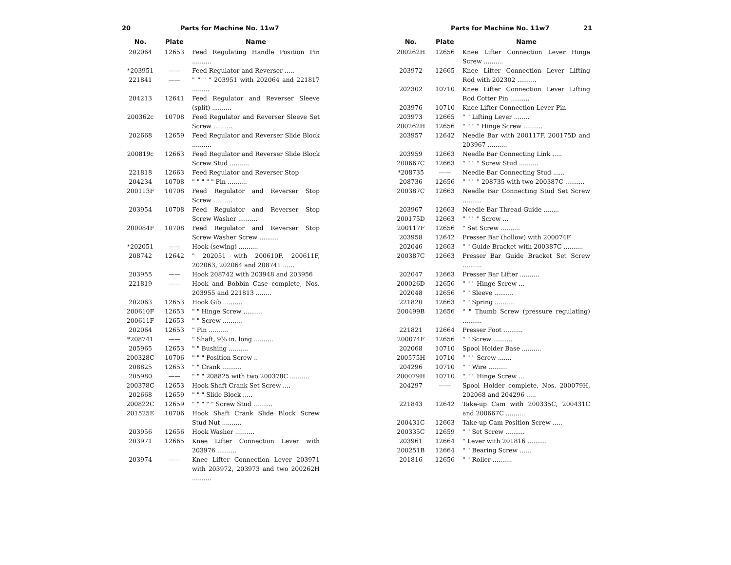20 Parts for Machine No. 11w7
| No. | Plate | Name |
| --- | --- | --- |
| 202064 | 12653 | Feed Regulating Handle Position Pin .......... |
| *203951 | —— | Feed Regulator and Reverser ..... |
| 221841 | —— | " " " " 203951 with 202064 and 221817 ......... |
| 204213 | 12641 | Feed Regulator and Reverser Sleeve (split) .......... |
| 200362c | 10708 | Feed Regulator and Reverser Sleeve Set Screw .......... |
| 202668 | 12659 | Feed Regulator and Reverser Slide Block .......... |
| 200819c | 12663 | Feed Regulator and Reverser Slide Block Screw Stud .......... |
| 221818 | 12663 | Feed Regulator and Reverser Stop |
| 204234 | 10708 | " " " " " Pin .......... |
| 200113F | 10708 | Feed Regulator and Reverser Stop Screw .......... |
| 203954 | 10708 | Feed Regulator and Reverser Stop Screw Washer .......... |
| 200084F | 10708 | Feed Regulator and Reverser Stop Screw Washer Screw .......... |
| *202051 | —— | Hook (sewing) .......... |
| 208742 | 12642 | " 202051 with 200610F, 200611F, 202063, 202064 and 208741 ...... |
| 203955 | —— | Hook 208742 with 203948 and 203956 |
| 221819 | —— | Hook and Bobbin Case complete, Nos. 203955 and 221813 ........ |
| 202063 | 12653 | Hook Gib .......... |
| 200610F | 12653 | " " Hinge Screw .......... |
| 200611F | 12653 | " " Screw .......... |
| 202064 | 12653 | " Pin .......... |
| *208741 | —— | " Shaft, 9⅞ in. long .......... |
| 205965 | 12653 | " " Bushing .......... |
| 200328C | 10706 | " " " Position Screw .. |
| 208825 | 12653 | " " Crank .......... |
| 205980 | —— | " " " 208825 with two 200378C .......... |
| 200378C | 12653 | Hook Shaft Crank Set Screw .... |
| 202668 | 12659 | " " " Slide Block ..... |
| 200822C | 12659 | " " " " " Screw Stud .......... |
| 201525E | 10706 | Hook Shaft Crank Slide Block Screw Stud Nut .......... |
| 203956 | 12656 | Hook Washer .......... |
| 203971 | 12665 | Knee Lifter Connection Lever with 203976 .......... |
| 203974 | —— | Knee Lifter Connection Lever 203971 with 203972, 203973 and two 200262H .......... |
Parts for Machine No. 11w7 21
| No. | Plate | Name |
| --- | --- | --- |
| 200262H | 12656 | Knee Lifter Connection Lever Hinge Screw .......... |
| 203972 | 12665 | Knee Lifter Connection Lever Lifting Rod with 202302 .......... |
| 202302 | 10710 | Knee Lifter Connection Lever Lifting Rod Cotter Pin .......... |
| 203976 | 10710 | Knee Lifter Connection Lever Pin |
| 203973 | 12665 | " " Lifting Lever ........ |
| 200262H | 12656 | " " " " Hinge Screw .......... |
| 203957 | 12642 | Needle Bar with 200117F, 200175D and 203967 .......... |
| 203959 | 12663 | Needle Bar Connecting Link ..... |
| 200667C | 12663 | " " " " Screw Stud .......... |
| *208735 | —— | Needle Bar Connecting Stud ...... |
| 208736 | 12656 | " " " " 208735 with two 200387C .......... |
| 200387C | 12663 | Needle Bar Connecting Stud Set Screw .......... |
| 203967 | 12663 | Needle Bar Thread Guide ........ |
| 200175D | 12663 | " " " " Screw ... |
| 200117F | 12656 | " Set Screw .......... |
| 203958 | 12642 | Presser Bar (hollow) with 200074F |
| 202046 | 12663 | " " Guide Bracket with 200387C .......... |
| 200387C | 12663 | Presser Bar Guide Bracket Set Screw .......... |
| 202047 | 12663 | Presser Bar Lifter .......... |
| 200026D | 12656 | " " " Hinge Screw ... |
| 202048 | 12656 | " " Sleeve .......... |
| 221820 | 12663 | " " Spring .......... |
| 200499B | 12656 | " " Thumb Screw (pressure regulating) .......... |
| 221821 | 12664 | Presser Foot .......... |
| 200074F | 12656 | " " Screw .......... |
| 202068 | 10710 | Spool Holder Base .......... |
| 200575H | 10710 | " " " Screw ....... |
| 204296 | 10710 | " " Wire .......... |
| 200079H | 10710 | " " " Hinge Screw ... |
| 204297 | —— | Spool Holder complete, Nos. 200079H, 202068 and 204296 ..... |
| 221843 | 12642 | Take-up Cam with 200335C, 200431C and 200667C .......... |
| 200431C | 12663 | Take-up Cam Position Screw ..... |
| 200335C | 12659 | " " Set Screw .......... |
| 203961 | 12664 | " Lever with 201816 .......... |
| 200251B | 12664 | " " Bearing Screw ...... |
| 201816 | 12656 | " " Roller .......... |